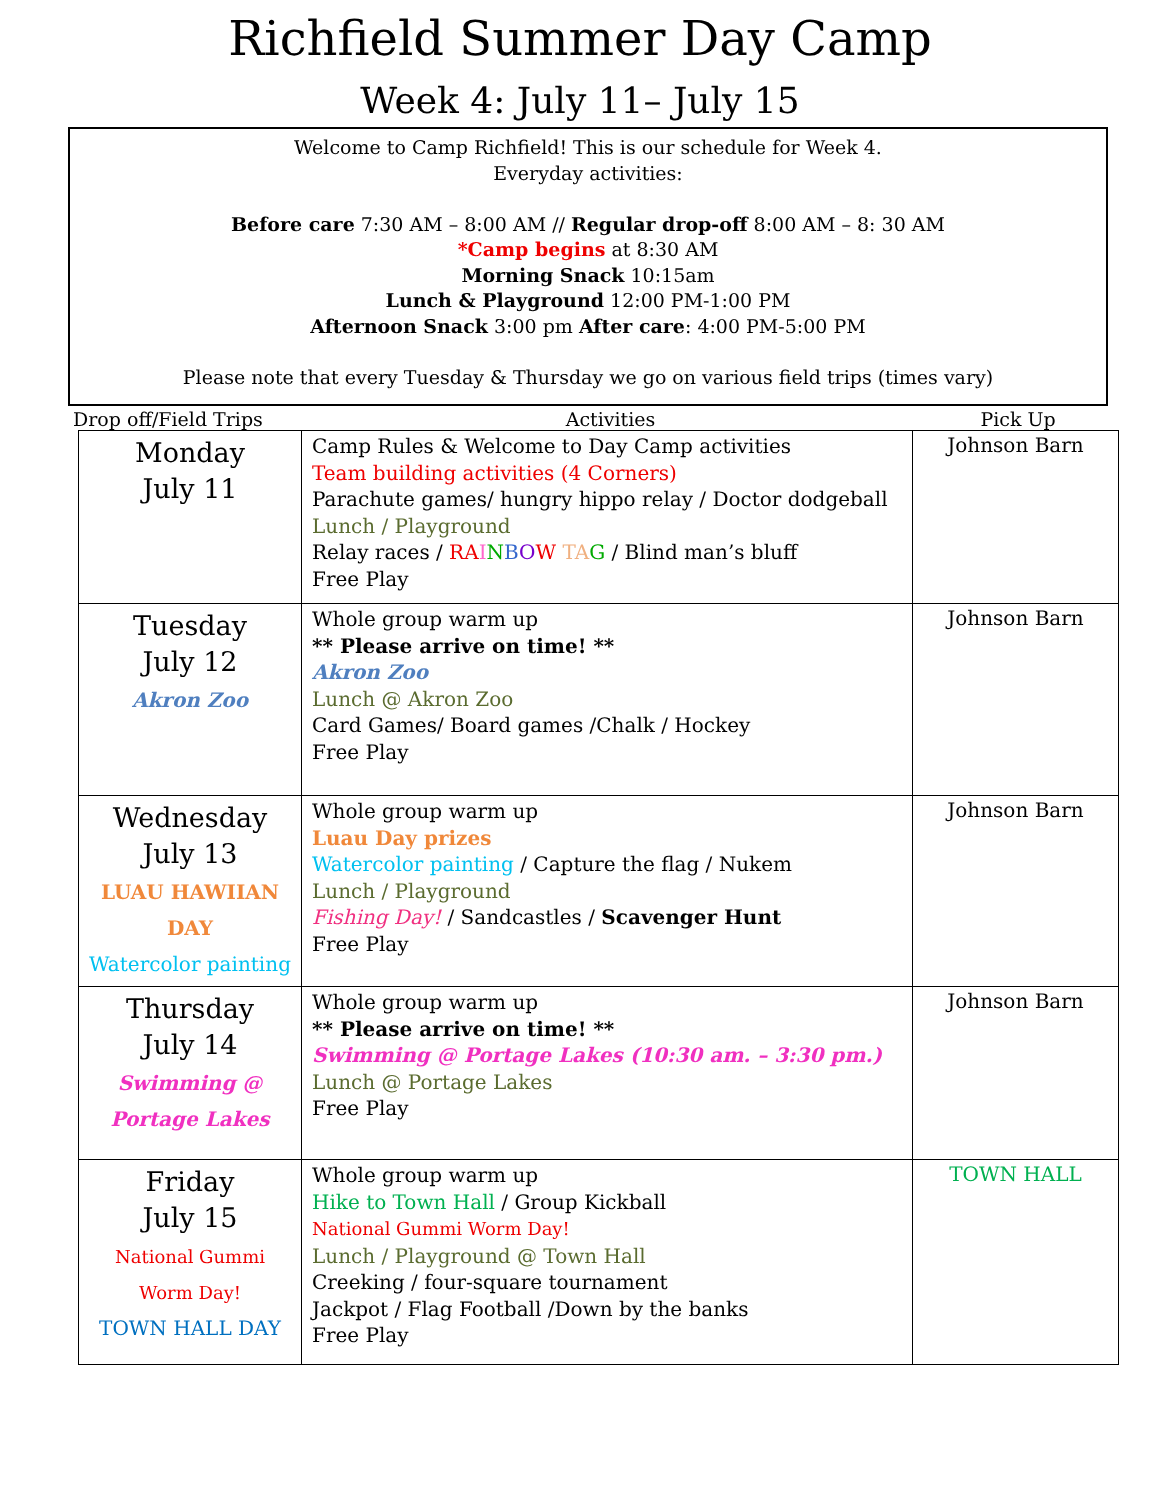Richfield Summer Day Camp
Week 4: July 11– July 15
Welcome to Camp Richfield! This is our schedule for Week 4.
Everyday activities:
Before care 7:30 AM – 8:00 AM // Regular drop-off 8:00 AM – 8: 30 AM
*Camp begins at 8:30 AM
Morning Snack 10:15am
Lunch & Playground 12:00 PM-1:00 PM
Afternoon Snack 3:00 pm After care: 4:00 PM-5:00 PM
Please note that every Tuesday & Thursday we go on various field trips (times vary)
Drop off/Field Trips Activities Pick Up
| Monday July 11 | Camp Rules & Welcome to Day Camp activities Team building activities (4 Corners) Parachute games/ hungry hippo relay / Doctor dodgeball Lunch / Playground Relay races / RA I N B O W TA G / Blind man’s bluff Free Play | Johnson Barn |
| Tuesday July 12 Akron Zoo | Whole group warm up ** Please arrive on time! ** Akron Zoo Lunch @ Akron Zoo Card Games/ Board games /Chalk / Hockey Free Play | Johnson Barn |
| Wednesday July 13 LUAU HAWIIAN DAY Watercolor painting | Whole group warm up Luau Day prizes Watercolor painting / Capture the flag / Nukem Lunch / Playground Fishing Day! / Sandcastles / Scavenger Hunt Free Play | Johnson Barn |
| Thursday July 14 Swimming @ Portage Lakes | Whole group warm up ** Please arrive on time! ** Swimming @ Portage Lakes (10:30 am. – 3:30 pm.) Lunch @ Portage Lakes Free Play | Johnson Barn |
| Friday July 15 National Gummi Worm Day! TOWN HALL DAY | Whole group warm up Hike to Town Hall / Group Kickball National Gummi Worm Day! Lunch / Playground @ Town Hall Creeking / four-square tournament Jackpot / Flag Football /Down by the banks Free Play | TOWN HALL |